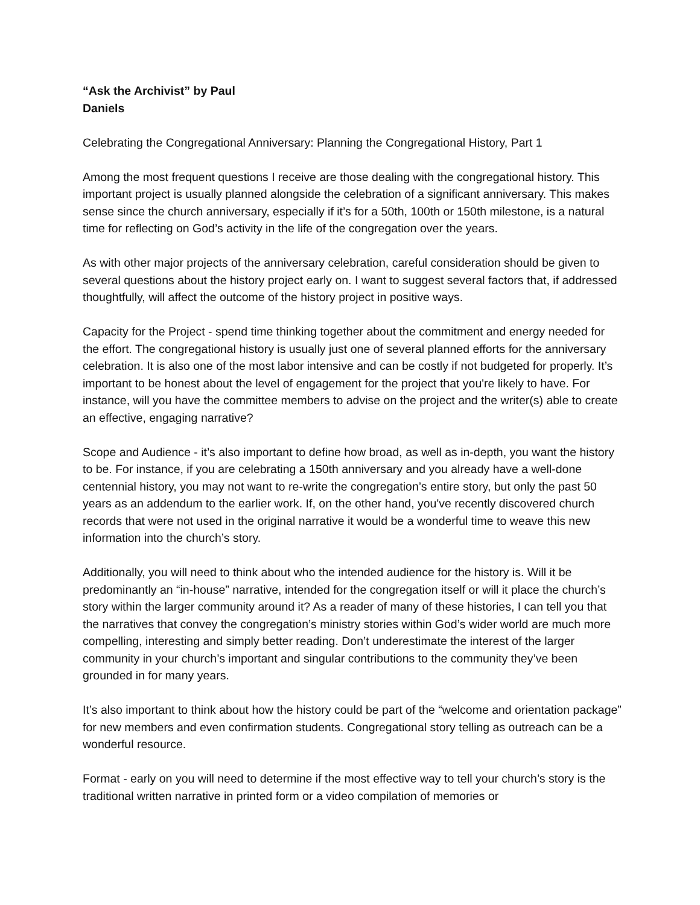“Ask the Archivist” by Paul Daniels
Celebrating the Congregational Anniversary: Planning the Congregational History, Part 1
Among the most frequent questions I receive are those dealing with the congregational history. This important project is usually planned alongside the celebration of a significant anniversary. This makes sense since the church anniversary, especially if it’s for a 50th, 100th or 150th milestone, is a natural time for reflecting on God’s activity in the life of the congregation over the years.
As with other major projects of the anniversary celebration, careful consideration should be given to several questions about the history project early on. I want to suggest several factors that, if addressed thoughtfully, will affect the outcome of the history project in positive ways.
Capacity for the Project - spend time thinking together about the commitment and energy needed for the effort. The congregational history is usually just one of several planned efforts for the anniversary celebration. It is also one of the most labor intensive and can be costly if not budgeted for properly. It’s important to be honest about the level of engagement for the project that you're likely to have. For instance, will you have the committee members to advise on the project and the writer(s) able to create an effective, engaging narrative?
Scope and Audience - it’s also important to define how broad, as well as in-depth, you want the history to be. For instance, if you are celebrating a 150th anniversary and you already have a well-done centennial history, you may not want to re-write the congregation’s entire story, but only the past 50 years as an addendum to the earlier work. If, on the other hand, you've recently discovered church records that were not used in the original narrative it would be a wonderful time to weave this new information into the church’s story.
Additionally, you will need to think about who the intended audience for the history is. Will it be predominantly an “in-house” narrative, intended for the congregation itself or will it place the church’s story within the larger community around it? As a reader of many of these histories, I can tell you that the narratives that convey the congregation’s ministry stories within God’s wider world are much more compelling, interesting and simply better reading. Don’t underestimate the interest of the larger community in your church’s important and singular contributions to the community they’ve been grounded in for many years.
It’s also important to think about how the history could be part of the “welcome and orientation package” for new members and even confirmation students. Congregational story telling as outreach can be a wonderful resource.
Format - early on you will need to determine if the most effective way to tell your church’s story is the traditional written narrative in printed form or a video compilation of memories or